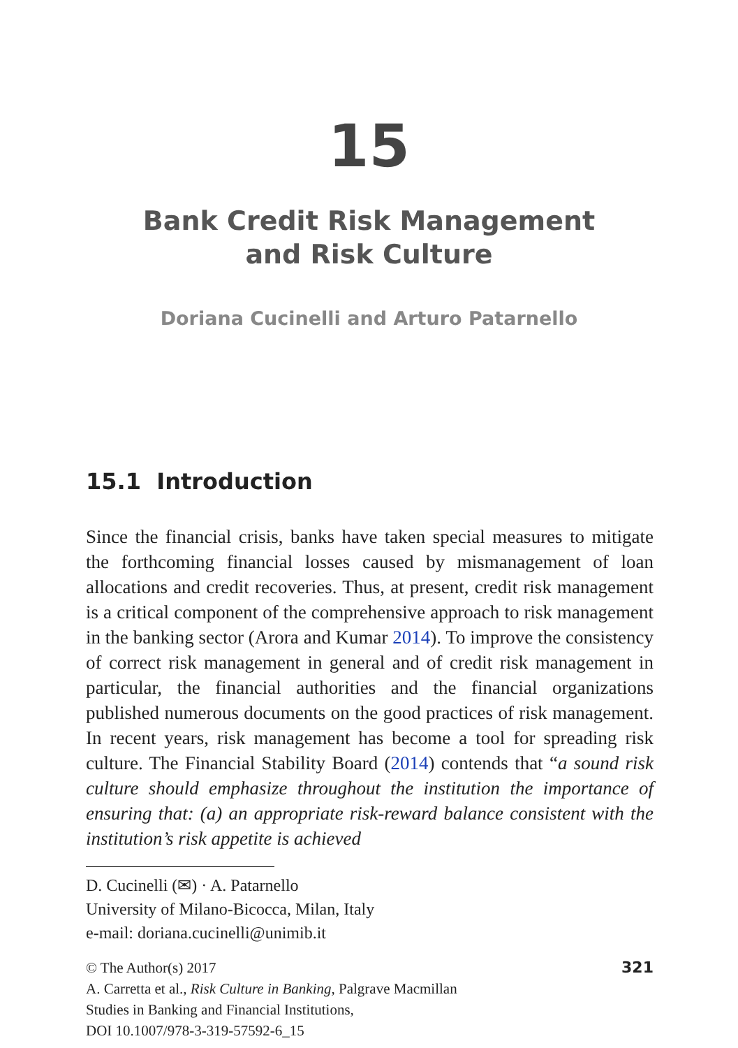15
Bank Credit Risk Management
and Risk Culture
Doriana Cucinelli and Arturo Patarnello
15.1 Introduction
Since the financial crisis, banks have taken special measures to mitigate the forthcoming financial losses caused by mismanagement of loan allocations and credit recoveries. Thus, at present, credit risk management is a critical component of the comprehensive approach to risk management in the banking sector (Arora and Kumar 2014). To improve the consistency of correct risk management in general and of credit risk management in particular, the financial authorities and the financial organizations published numerous documents on the good practices of risk management. In recent years, risk management has become a tool for spreading risk culture. The Financial Stability Board (2014) contends that “a sound risk culture should emphasize throughout the institution the importance of ensuring that: (a) an appropriate risk-reward balance consistent with the institution’s risk appetite is achieved
D. Cucinelli (✉) · A. Patarnello
University of Milano-Bicocca, Milan, Italy
e-mail: doriana.cucinelli@unimib.it
321 © The Author(s) 2017
A. Carretta et al., Risk Culture in Banking, Palgrave Macmillan
Studies in Banking and Financial Institutions,
DOI 10.1007/978-3-319-57592-6_15